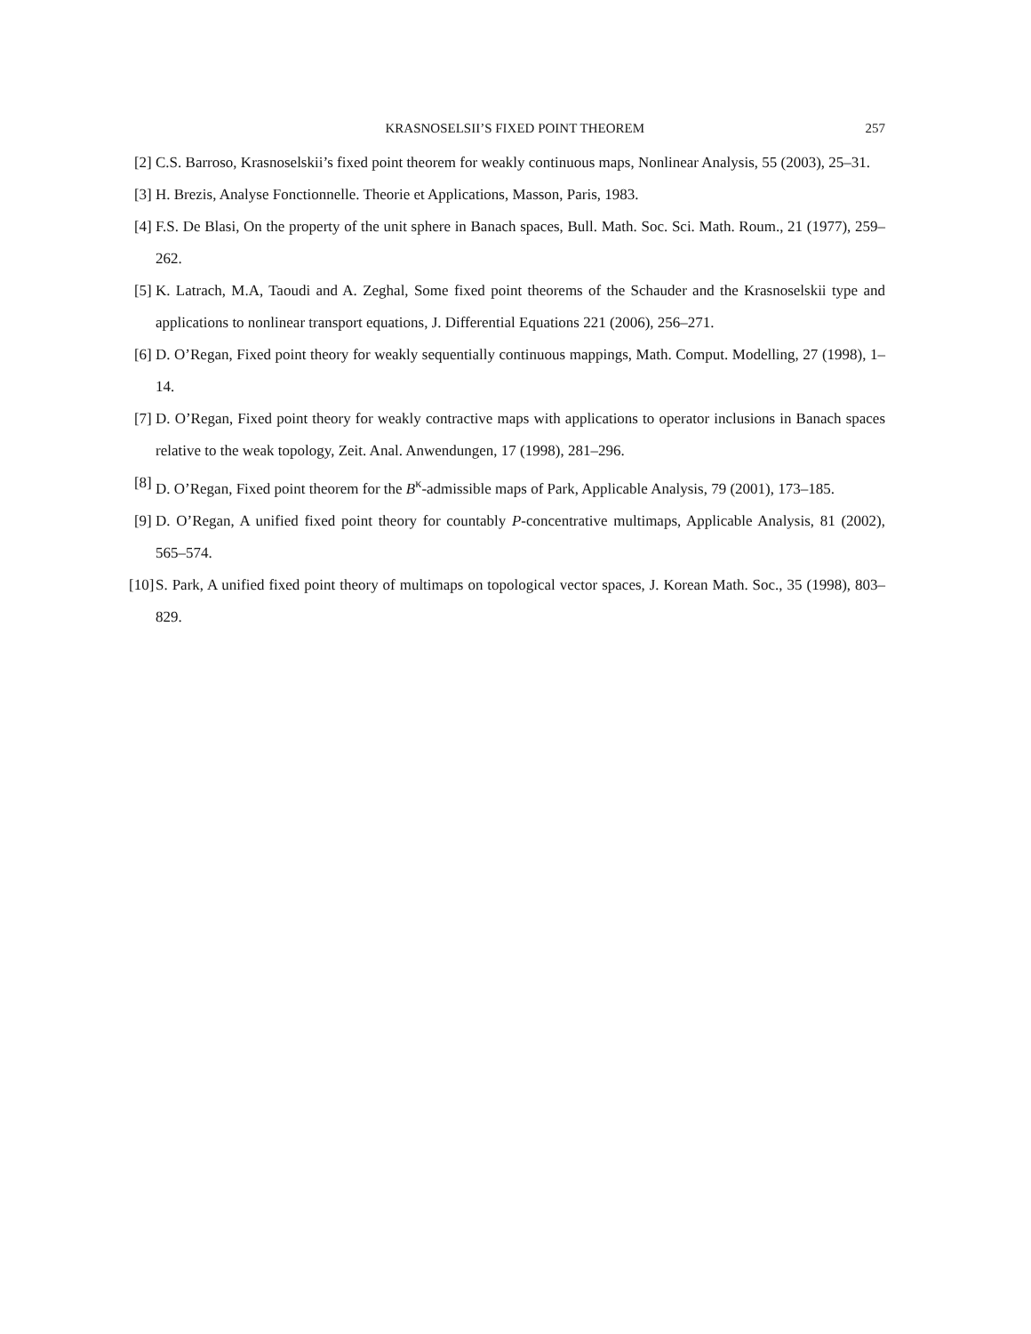KRASNOSELSII’S FIXED POINT THEOREM 257
[2] C.S. Barroso, Krasnoselskii’s fixed point theorem for weakly continuous maps, Nonlinear Analysis, 55 (2003), 25–31.
[3] H. Brezis, Analyse Fonctionnelle. Theorie et Applications, Masson, Paris, 1983.
[4] F.S. De Blasi, On the property of the unit sphere in Banach spaces, Bull. Math. Soc. Sci. Math. Roum., 21 (1977), 259–262.
[5] K. Latrach, M.A, Taoudi and A. Zeghal, Some fixed point theorems of the Schauder and the Krasnoselskii type and applications to nonlinear transport equations, J. Differential Equations 221 (2006), 256–271.
[6] D. O’Regan, Fixed point theory for weakly sequentially continuous mappings, Math. Comput. Modelling, 27 (1998), 1–14.
[7] D. O’Regan, Fixed point theory for weakly contractive maps with applications to operator inclusions in Banach spaces relative to the weak topology, Zeit. Anal. Anwendungen, 17 (1998), 281–296.
[8] D. O’Regan, Fixed point theorem for the B<sup>κ</sup>-admissible maps of Park, Applicable Analysis, 79 (2001), 173–185.
[9] D. O’Regan, A unified fixed point theory for countably P-concentrative multimaps, Applicable Analysis, 81 (2002), 565–574.
[10] S. Park, A unified fixed point theory of multimaps on topological vector spaces, J. Korean Math. Soc., 35 (1998), 803–829.